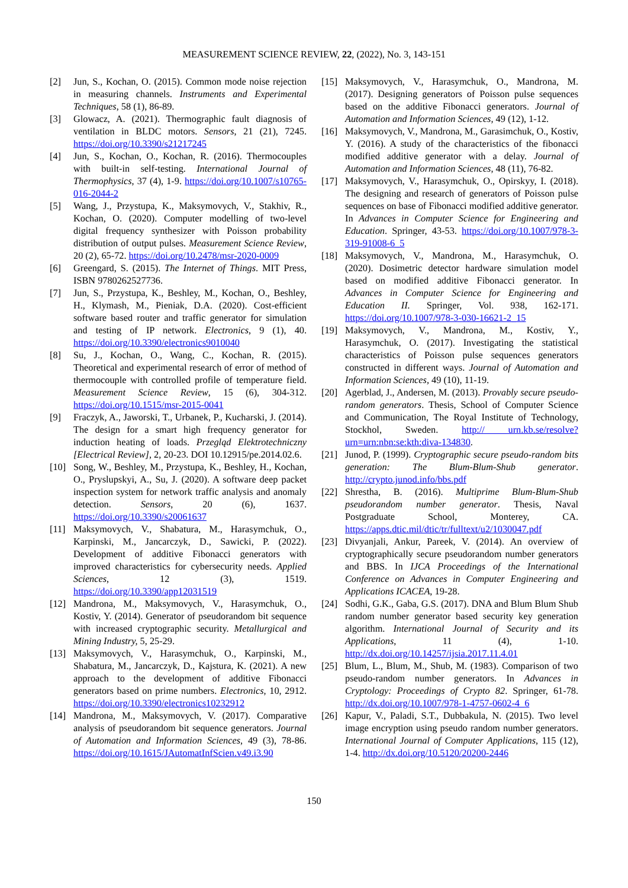MEASUREMENT SCIENCE REVIEW, 22, (2022), No. 3, 143-151
[2] Jun, S., Kochan, O. (2015). Common mode noise rejection in measuring channels. Instruments and Experimental Techniques, 58 (1), 86-89.
[3] Glowacz, A. (2021). Thermographic fault diagnosis of ventilation in BLDC motors. Sensors, 21 (21), 7245. https://doi.org/10.3390/s21217245
[4] Jun, S., Kochan, O., Kochan, R. (2016). Thermocouples with built-in self-testing. International Journal of Thermophysics, 37 (4), 1-9. https://doi.org/10.1007/s10765-016-2044-2
[5] Wang, J., Przystupa, K., Maksymovych, V., Stakhiv, R., Kochan, O. (2020). Computer modelling of two-level digital frequency synthesizer with Poisson probability distribution of output pulses. Measurement Science Review, 20 (2), 65-72. https://doi.org/10.2478/msr-2020-0009
[6] Greengard, S. (2015). The Internet of Things. MIT Press, ISBN 9780262527736.
[7] Jun, S., Przystupa, K., Beshley, M., Kochan, O., Beshley, H., Klymash, M., Pieniak, D.A. (2020). Cost-efficient software based router and traffic generator for simulation and testing of IP network. Electronics, 9 (1), 40. https://doi.org/10.3390/electronics9010040
[8] Su, J., Kochan, O., Wang, C., Kochan, R. (2015). Theoretical and experimental research of error of method of thermocouple with controlled profile of temperature field. Measurement Science Review, 15 (6), 304-312. https://doi.org/10.1515/msr-2015-0041
[9] Fraczyk, A., Jaworski, T., Urbanek, P., Kucharski, J. (2014). The design for a smart high frequency generator for induction heating of loads. Przegląd Elektrotechniczny [Electrical Review], 2, 20-23. DOI 10.12915/pe.2014.02.6.
[10] Song, W., Beshley, M., Przystupa, K., Beshley, H., Kochan, O., Pryslupskyi, A., Su, J. (2020). A software deep packet inspection system for network traffic analysis and anomaly detection. Sensors, 20 (6), 1637. https://doi.org/10.3390/s20061637
[11] Maksymovych, V., Shabatura, M., Harasymchuk, O., Karpinski, M., Jancarczyk, D., Sawicki, P. (2022). Development of additive Fibonacci generators with improved characteristics for cybersecurity needs. Applied Sciences, 12 (3), 1519. https://doi.org/10.3390/app12031519
[12] Mandrona, M., Maksymovych, V., Harasymchuk, O., Kostiv, Y. (2014). Generator of pseudorandom bit sequence with increased cryptographic security. Metallurgical and Mining Industry, 5, 25-29.
[13] Maksymovych, V., Harasymchuk, O., Karpinski, M., Shabatura, M., Jancarczyk, D., Kajstura, K. (2021). A new approach to the development of additive Fibonacci generators based on prime numbers. Electronics, 10, 2912. https://doi.org/10.3390/electronics10232912
[14] Mandrona, M., Maksymovych, V. (2017). Comparative analysis of pseudorandom bit sequence generators. Journal of Automation and Information Sciences, 49 (3), 78-86. https://doi.org/10.1615/JAutomatInfScien.v49.i3.90
[15] Maksymovych, V., Harasymchuk, O., Mandrona, M. (2017). Designing generators of Poisson pulse sequences based on the additive Fibonacci generators. Journal of Automation and Information Sciences, 49 (12), 1-12.
[16] Maksymovych, V., Mandrona, M., Garasimchuk, O., Kostiv, Y. (2016). A study of the characteristics of the fibonacci modified additive generator with a delay. Journal of Automation and Information Sciences, 48 (11), 76-82.
[17] Maksymovych, V., Harasymchuk, O., Opirskyy, I. (2018). The designing and research of generators of Poisson pulse sequences on base of Fibonacci modified additive generator. In Advances in Computer Science for Engineering and Education. Springer, 43-53. https://doi.org/10.1007/978-3-319-91008-6_5
[18] Maksymovych, V., Mandrona, M., Harasymchuk, O. (2020). Dosimetric detector hardware simulation model based on modified additive Fibonacci generator. In Advances in Computer Science for Engineering and Education II. Springer, Vol. 938, 162-171. https://doi.org/10.1007/978-3-030-16621-2_15
[19] Maksymovych, V., Mandrona, M., Kostiv, Y., Harasymchuk, O. (2017). Investigating the statistical characteristics of Poisson pulse sequences generators constructed in different ways. Journal of Automation and Information Sciences, 49 (10), 11-19.
[20] Agerblad, J., Andersen, M. (2013). Provably secure pseudo-random generators. Thesis, School of Computer Science and Communication, The Royal Institute of Technology, Stockhol, Sweden. http:// urn.kb.se/resolve?urn=urn:nbn:se:kth:diva-134830.
[21] Junod, P. (1999). Cryptographic secure pseudo-random bits generation: The Blum-Blum-Shub generator. http://crypto.junod.info/bbs.pdf
[22] Shrestha, B. (2016). Multiprime Blum-Blum-Shub pseudorandom number generator. Thesis, Naval Postgraduate School, Monterey, CA. https://apps.dtic.mil/dtic/tr/fulltext/u2/1030047.pdf
[23] Divyanjali, Ankur, Pareek, V. (2014). An overview of cryptographically secure pseudorandom number generators and BBS. In IJCA Proceedings of the International Conference on Advances in Computer Engineering and Applications ICACEA, 19-28.
[24] Sodhi, G.K., Gaba, G.S. (2017). DNA and Blum Blum Shub random number generator based security key generation algorithm. International Journal of Security and its Applications, 11 (4), 1-10. http://dx.doi.org/10.14257/ijsia.2017.11.4.01
[25] Blum, L., Blum, M., Shub, M. (1983). Comparison of two pseudo-random number generators. In Advances in Cryptology: Proceedings of Crypto 82. Springer, 61-78. http://dx.doi.org/10.1007/978-1-4757-0602-4_6
[26] Kapur, V., Paladi, S.T., Dubbakula, N. (2015). Two level image encryption using pseudo random number generators. International Journal of Computer Applications, 115 (12), 1-4. http://dx.doi.org/10.5120/20200-2446
150